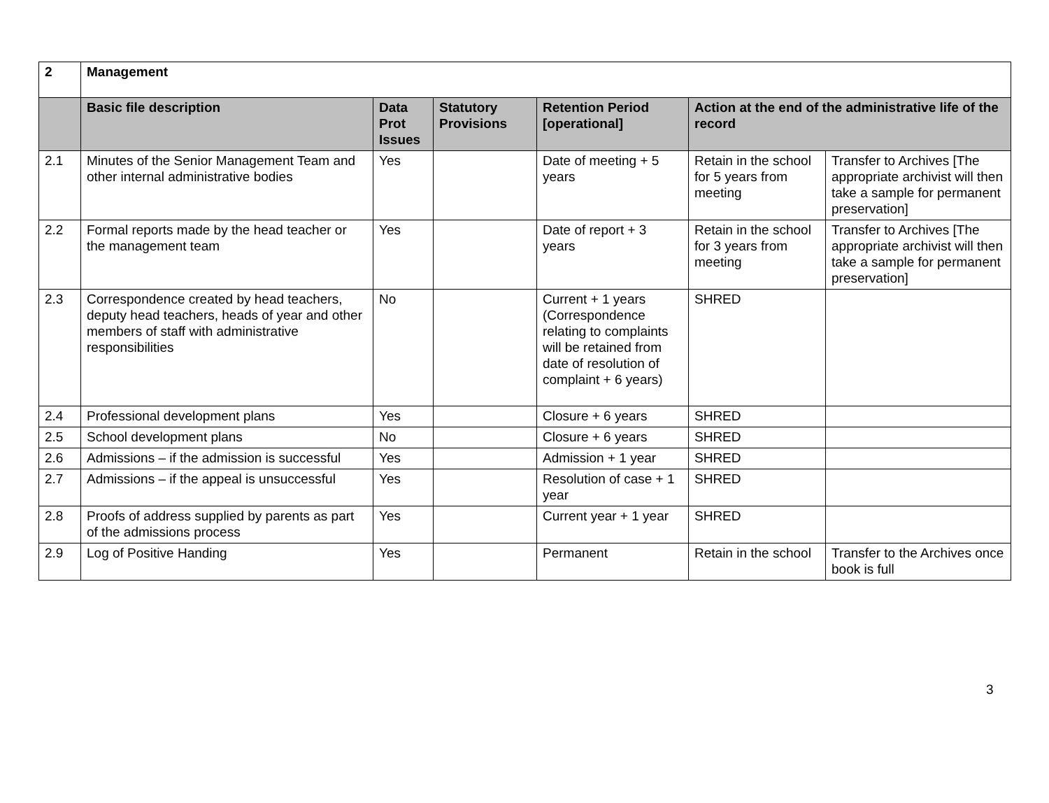| 2 | Management | | | | | |
| | Basic file description | Data Prot Issues | Statutory Provisions | Retention Period [operational] | Action at the end of the administrative life of the record | |
| 2.1 | Minutes of the Senior Management Team and other internal administrative bodies | Yes | | Date of meeting + 5 years | Retain in the school for 5 years from meeting | Transfer to Archives [The appropriate archivist will then take a sample for permanent preservation] |
| 2.2 | Formal reports made by the head teacher or the management team | Yes | | Date of report + 3 years | Retain in the school for 3 years from meeting | Transfer to Archives [The appropriate archivist will then take a sample for permanent preservation] |
| 2.3 | Correspondence created by head teachers, deputy head teachers, heads of year and other members of staff with administrative responsibilities | No | | Current + 1 years (Correspondence relating to complaints will be retained from date of resolution of complaint + 6 years) | SHRED | |
| 2.4 | Professional development plans | Yes | | Closure + 6 years | SHRED | |
| 2.5 | School development plans | No | | Closure + 6 years | SHRED | |
| 2.6 | Admissions – if the admission is successful | Yes | | Admission + 1 year | SHRED | |
| 2.7 | Admissions – if the appeal is unsuccessful | Yes | | Resolution of case + 1 year | SHRED | |
| 2.8 | Proofs of address supplied by parents as part of the admissions process | Yes | | Current year + 1 year | SHRED | |
| 2.9 | Log of Positive Handing | Yes | | Permanent | Retain in the school | Transfer to the Archives once book is full |
3